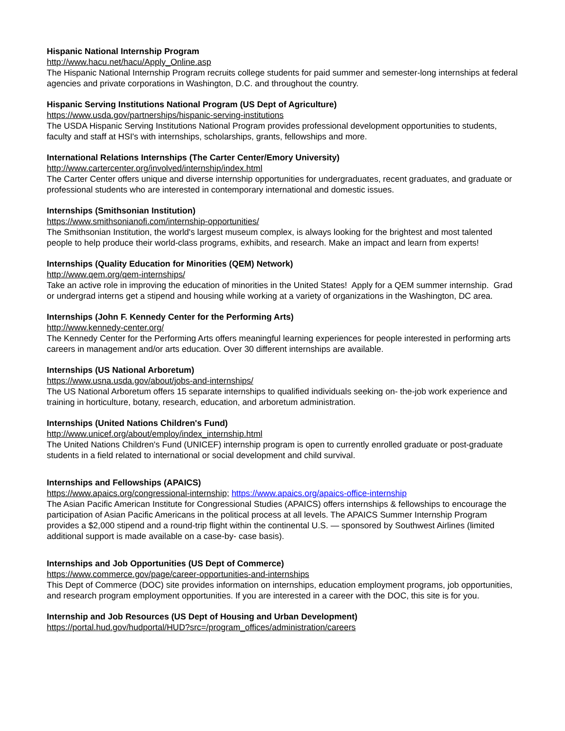Hispanic National Internship Program
http://www.hacu.net/hacu/Apply_Online.asp
The Hispanic National Internship Program recruits college students for paid summer and semester-long internships at federal agencies and private corporations in Washington, D.C. and throughout the country.
Hispanic Serving Institutions National Program (US Dept of Agriculture)
https://www.usda.gov/partnerships/hispanic-serving-institutions
The USDA Hispanic Serving Institutions National Program provides professional development opportunities to students, faculty and staff at HSI's with internships, scholarships, grants, fellowships and more.
International Relations Internships (The Carter Center/Emory University)
http://www.cartercenter.org/involved/internship/index.html
The Carter Center offers unique and diverse internship opportunities for undergraduates, recent graduates, and graduate or professional students who are interested in contemporary international and domestic issues.
Internships (Smithsonian Institution)
https://www.smithsonianofi.com/internship-opportunities/
The Smithsonian Institution, the world's largest museum complex, is always looking for the brightest and most talented people to help produce their world-class programs, exhibits, and research. Make an impact and learn from experts!
Internships (Quality Education for Minorities (QEM) Network)
http://www.qem.org/qem-internships/
Take an active role in improving the education of minorities in the United States! Apply for a QEM summer internship. Grad or undergrad interns get a stipend and housing while working at a variety of organizations in the Washington, DC area.
Internships (John F. Kennedy Center for the Performing Arts)
http://www.kennedy-center.org/
The Kennedy Center for the Performing Arts offers meaningful learning experiences for people interested in performing arts careers in management and/or arts education. Over 30 different internships are available.
Internships (US National Arboretum)
https://www.usna.usda.gov/about/jobs-and-internships/
The US National Arboretum offers 15 separate internships to qualified individuals seeking on- the-job work experience and training in horticulture, botany, research, education, and arboretum administration.
Internships (United Nations Children's Fund)
http://www.unicef.org/about/employ/index_internship.html
The United Nations Children's Fund (UNICEF) internship program is open to currently enrolled graduate or post-graduate students in a field related to international or social development and child survival.
Internships and Fellowships (APAICS)
https://www.apaics.org/congressional-internship; https://www.apaics.org/apaics-office-internship
The Asian Pacific American Institute for Congressional Studies (APAICS) offers internships & fellowships to encourage the participation of Asian Pacific Americans in the political process at all levels. The APAICS Summer Internship Program provides a $2,000 stipend and a round-trip flight within the continental U.S. — sponsored by Southwest Airlines (limited additional support is made available on a case-by- case basis).
Internships and Job Opportunities (US Dept of Commerce)
https://www.commerce.gov/page/career-opportunities-and-internships
This Dept of Commerce (DOC) site provides information on internships, education employment programs, job opportunities, and research program employment opportunities. If you are interested in a career with the DOC, this site is for you.
Internship and Job Resources (US Dept of Housing and Urban Development)
https://portal.hud.gov/hudportal/HUD?src=/program_offices/administration/careers